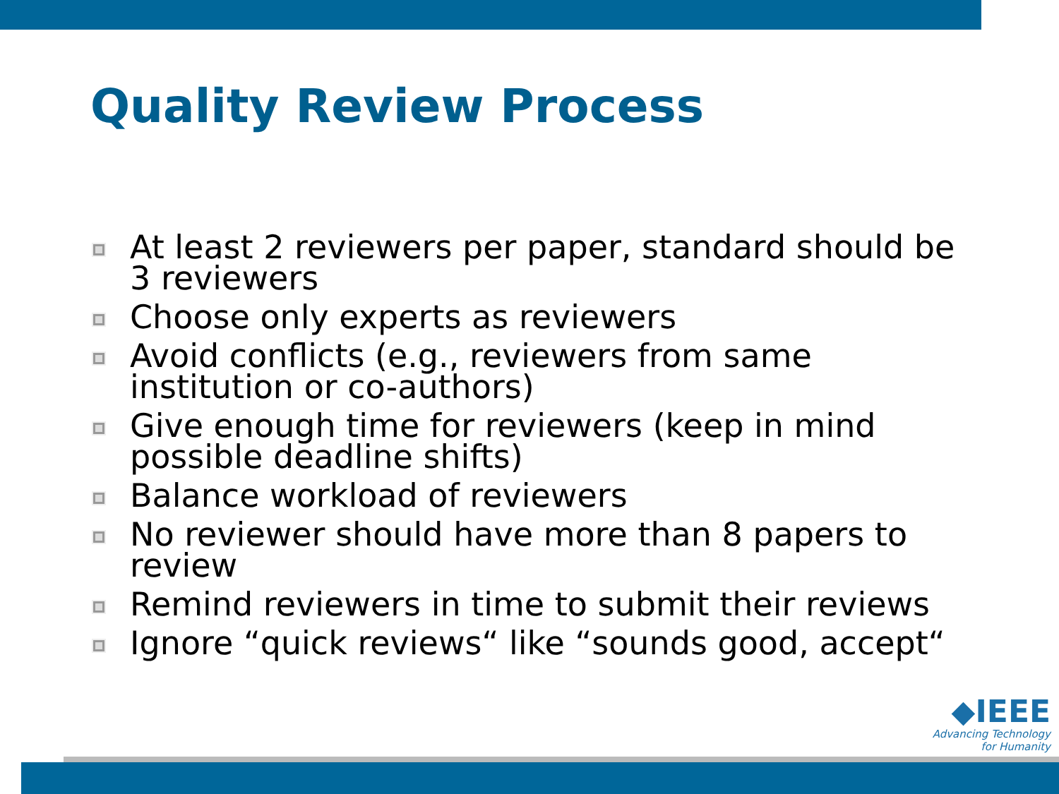Quality Review Process
At least 2 reviewers per paper, standard should be 3 reviewers
Choose only experts as reviewers
Avoid conflicts (e.g., reviewers from same institution or co-authors)
Give enough time for reviewers (keep in mind possible deadline shifts)
Balance workload of reviewers
No reviewer should have more than 8 papers to review
Remind reviewers in time to submit their reviews
Ignore “quick reviews“ like “sounds good, accept“
◆IEEE
Advancing Technology
for Humanity